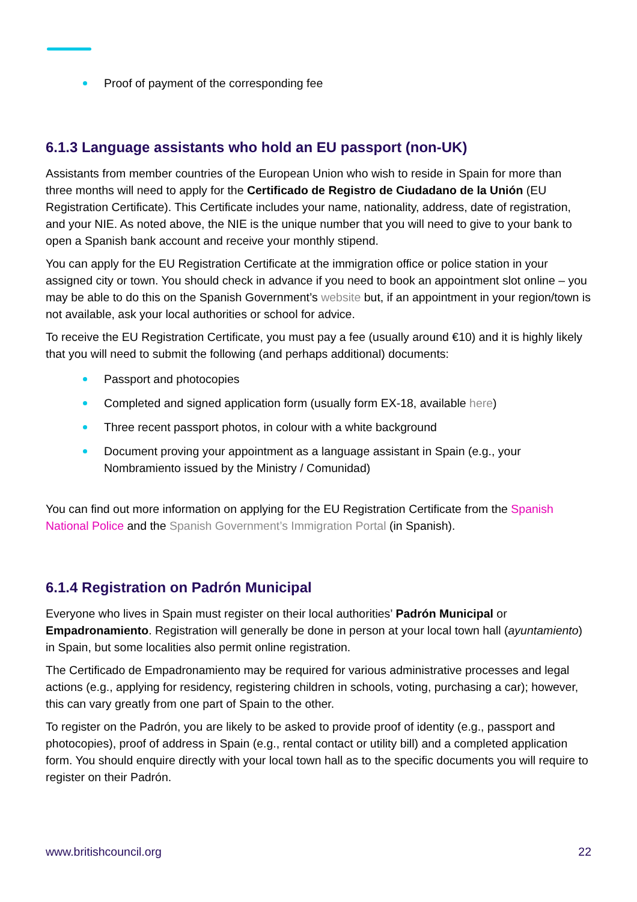Proof of payment of the corresponding fee
6.1.3 Language assistants who hold an EU passport (non-UK)
Assistants from member countries of the European Union who wish to reside in Spain for more than three months will need to apply for the Certificado de Registro de Ciudadano de la Unión (EU Registration Certificate). This Certificate includes your name, nationality, address, date of registration, and your NIE. As noted above, the NIE is the unique number that you will need to give to your bank to open a Spanish bank account and receive your monthly stipend.
You can apply for the EU Registration Certificate at the immigration office or police station in your assigned city or town. You should check in advance if you need to book an appointment slot online – you may be able to do this on the Spanish Government’s website but, if an appointment in your region/town is not available, ask your local authorities or school for advice.
To receive the EU Registration Certificate, you must pay a fee (usually around €10) and it is highly likely that you will need to submit the following (and perhaps additional) documents:
Passport and photocopies
Completed and signed application form (usually form EX-18, available here)
Three recent passport photos, in colour with a white background
Document proving your appointment as a language assistant in Spain (e.g., your Nombramiento issued by the Ministry / Comunidad)
You can find out more information on applying for the EU Registration Certificate from the Spanish National Police and the Spanish Government’s Immigration Portal (in Spanish).
6.1.4 Registration on Padrón Municipal
Everyone who lives in Spain must register on their local authorities’ Padrón Municipal or Empadronamiento. Registration will generally be done in person at your local town hall (ayuntamiento) in Spain, but some localities also permit online registration.
The Certificado de Empadronamiento may be required for various administrative processes and legal actions (e.g., applying for residency, registering children in schools, voting, purchasing a car); however, this can vary greatly from one part of Spain to the other.
To register on the Padrón, you are likely to be asked to provide proof of identity (e.g., passport and photocopies), proof of address in Spain (e.g., rental contact or utility bill) and a completed application form. You should enquire directly with your local town hall as to the specific documents you will require to register on their Padrón.
www.britishcouncil.org 22